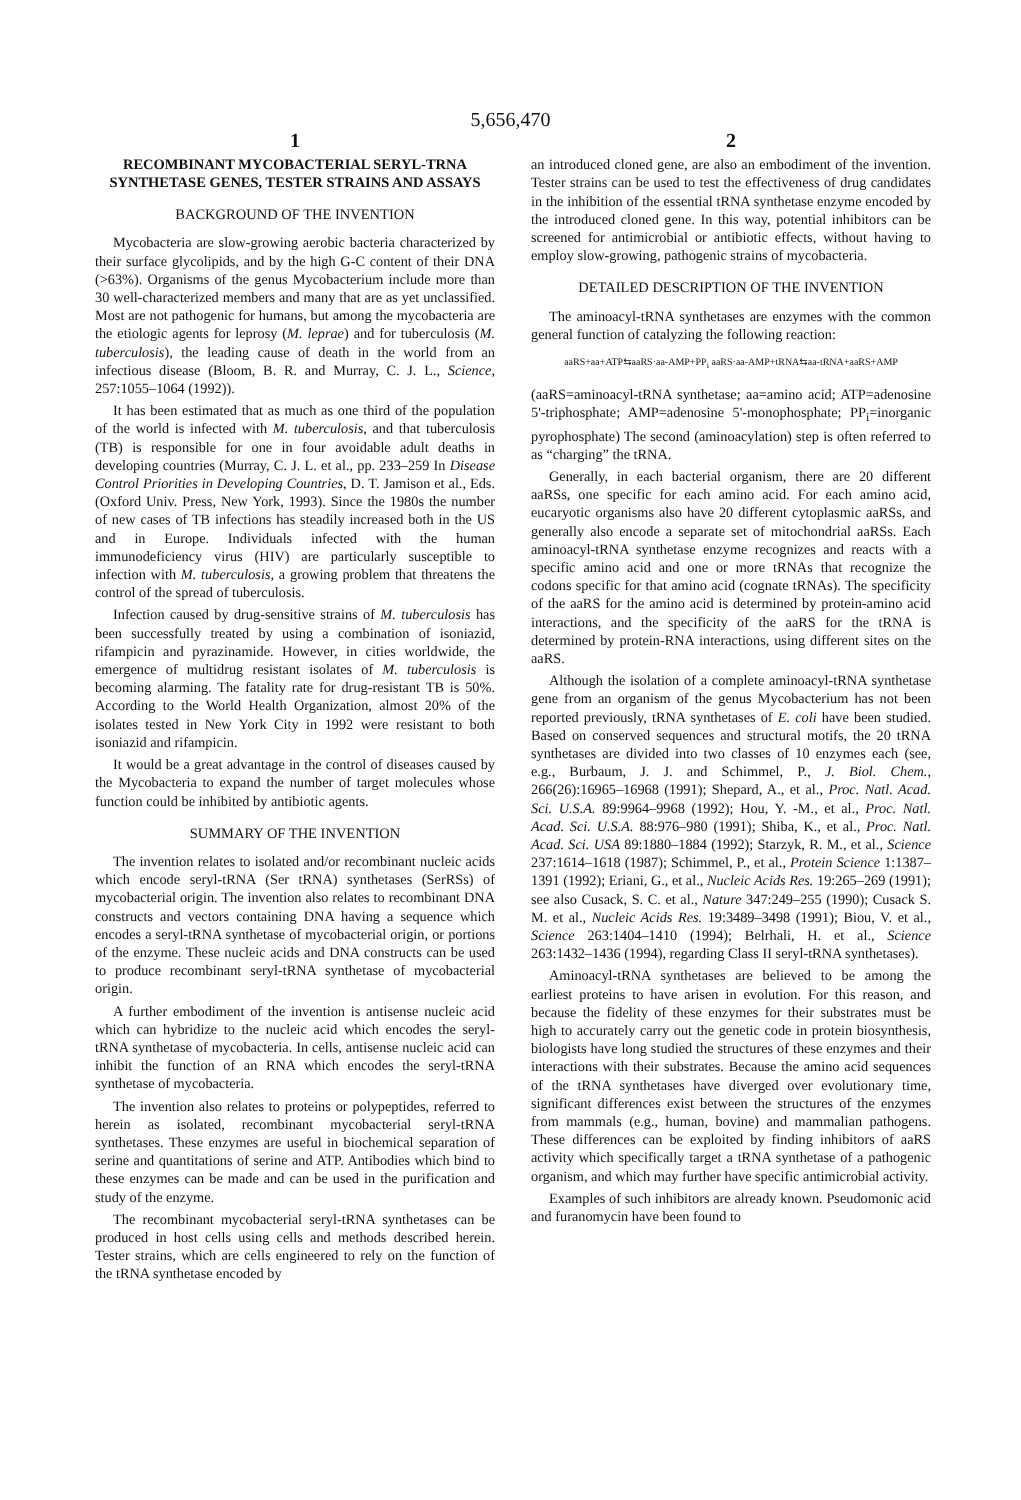5,656,470
1
RECOMBINANT MYCOBACTERIAL SERYL-TRNA SYNTHETASE GENES, TESTER STRAINS AND ASSAYS
BACKGROUND OF THE INVENTION
Mycobacteria are slow-growing aerobic bacteria characterized by their surface glycolipids, and by the high G-C content of their DNA (>63%). Organisms of the genus Mycobacterium include more than 30 well-characterized members and many that are as yet unclassified. Most are not pathogenic for humans, but among the mycobacteria are the etiologic agents for leprosy (M. leprae) and for tuberculosis (M. tuberculosis), the leading cause of death in the world from an infectious disease (Bloom, B. R. and Murray, C. J. L., Science, 257:1055–1064 (1992)).
It has been estimated that as much as one third of the population of the world is infected with M. tuberculosis, and that tuberculosis (TB) is responsible for one in four avoidable adult deaths in developing countries (Murray, C. J. L. et al., pp. 233–259 In Disease Control Priorities in Developing Countries, D. T. Jamison et al., Eds. (Oxford Univ. Press, New York, 1993). Since the 1980s the number of new cases of TB infections has steadily increased both in the US and in Europe. Individuals infected with the human immunodeficiency virus (HIV) are particularly susceptible to infection with M. tuberculosis, a growing problem that threatens the control of the spread of tuberculosis.
Infection caused by drug-sensitive strains of M. tuberculosis has been successfully treated by using a combination of isoniazid, rifampicin and pyrazinamide. However, in cities worldwide, the emergence of multidrug resistant isolates of M. tuberculosis is becoming alarming. The fatality rate for drug-resistant TB is 50%. According to the World Health Organization, almost 20% of the isolates tested in New York City in 1992 were resistant to both isoniazid and rifampicin.
It would be a great advantage in the control of diseases caused by the Mycobacteria to expand the number of target molecules whose function could be inhibited by antibiotic agents.
SUMMARY OF THE INVENTION
The invention relates to isolated and/or recombinant nucleic acids which encode seryl-tRNA (Ser tRNA) synthetases (SerRSs) of mycobacterial origin. The invention also relates to recombinant DNA constructs and vectors containing DNA having a sequence which encodes a seryl-tRNA synthetase of mycobacterial origin, or portions of the enzyme. These nucleic acids and DNA constructs can be used to produce recombinant seryl-tRNA synthetase of mycobacterial origin.
A further embodiment of the invention is antisense nucleic acid which can hybridize to the nucleic acid which encodes the seryl-tRNA synthetase of mycobacteria. In cells, antisense nucleic acid can inhibit the function of an RNA which encodes the seryl-tRNA synthetase of mycobacteria.
The invention also relates to proteins or polypeptides, referred to herein as isolated, recombinant mycobacterial seryl-tRNA synthetases. These enzymes are useful in biochemical separation of serine and quantitations of serine and ATP. Antibodies which bind to these enzymes can be made and can be used in the purification and study of the enzyme.
The recombinant mycobacterial seryl-tRNA synthetases can be produced in host cells using cells and methods described herein. Tester strains, which are cells engineered to rely on the function of the tRNA synthetase encoded by
2
an introduced cloned gene, are also an embodiment of the invention. Tester strains can be used to test the effectiveness of drug candidates in the inhibition of the essential tRNA synthetase enzyme encoded by the introduced cloned gene. In this way, potential inhibitors can be screened for antimicrobial or antibiotic effects, without having to employ slow-growing, pathogenic strains of mycobacteria.
DETAILED DESCRIPTION OF THE INVENTION
The aminoacyl-tRNA synthetases are enzymes with the common general function of catalyzing the following reaction:
aaRS+aa+ATP⇆aaRS·aa-AMP+PP<sub>i</sub> aaRS·aa-AMP+tRNA⇆aa-tRNA+aaRS+AMP
(aaRS=aminoacyl-tRNA synthetase; aa=amino acid; ATP=adenosine 5'-triphosphate; AMP=adenosine 5'-monophosphate; PP<sub>i</sub>=inorganic pyrophosphate) The second (aminoacylation) step is often referred to as “charging” the tRNA.
Generally, in each bacterial organism, there are 20 different aaRSs, one specific for each amino acid. For each amino acid, eucaryotic organisms also have 20 different cytoplasmic aaRSs, and generally also encode a separate set of mitochondrial aaRSs. Each aminoacyl-tRNA synthetase enzyme recognizes and reacts with a specific amino acid and one or more tRNAs that recognize the codons specific for that amino acid (cognate tRNAs). The specificity of the aaRS for the amino acid is determined by protein-amino acid interactions, and the specificity of the aaRS for the tRNA is determined by protein-RNA interactions, using different sites on the aaRS.
Although the isolation of a complete aminoacyl-tRNA synthetase gene from an organism of the genus Mycobacterium has not been reported previously, tRNA synthetases of E. coli have been studied. Based on conserved sequences and structural motifs, the 20 tRNA synthetases are divided into two classes of 10 enzymes each (see, e.g., Burbaum, J. J. and Schimmel, P., J. Biol. Chem., 266(26):16965–16968 (1991); Shepard, A., et al., Proc. Natl. Acad. Sci. U.S.A. 89:9964–9968 (1992); Hou, Y. -M., et al., Proc. Natl. Acad. Sci. U.S.A. 88:976–980 (1991); Shiba, K., et al., Proc. Natl. Acad. Sci. USA 89:1880–1884 (1992); Starzyk, R. M., et al., Science 237:1614–1618 (1987); Schimmel, P., et al., Protein Science 1:1387–1391 (1992); Eriani, G., et al., Nucleic Acids Res. 19:265–269 (1991); see also Cusack, S. C. et al., Nature 347:249–255 (1990); Cusack S. M. et al., Nucleic Acids Res. 19:3489–3498 (1991); Biou, V. et al., Science 263:1404–1410 (1994); Belrhali, H. et al., Science 263:1432–1436 (1994), regarding Class II seryl-tRNA synthetases).
Aminoacyl-tRNA synthetases are believed to be among the earliest proteins to have arisen in evolution. For this reason, and because the fidelity of these enzymes for their substrates must be high to accurately carry out the genetic code in protein biosynthesis, biologists have long studied the structures of these enzymes and their interactions with their substrates. Because the amino acid sequences of the tRNA synthetases have diverged over evolutionary time, significant differences exist between the structures of the enzymes from mammals (e.g., human, bovine) and mammalian pathogens. These differences can be exploited by finding inhibitors of aaRS activity which specifically target a tRNA synthetase of a pathogenic organism, and which may further have specific antimicrobial activity.
Examples of such inhibitors are already known. Pseudomonic acid and furanomycin have been found to